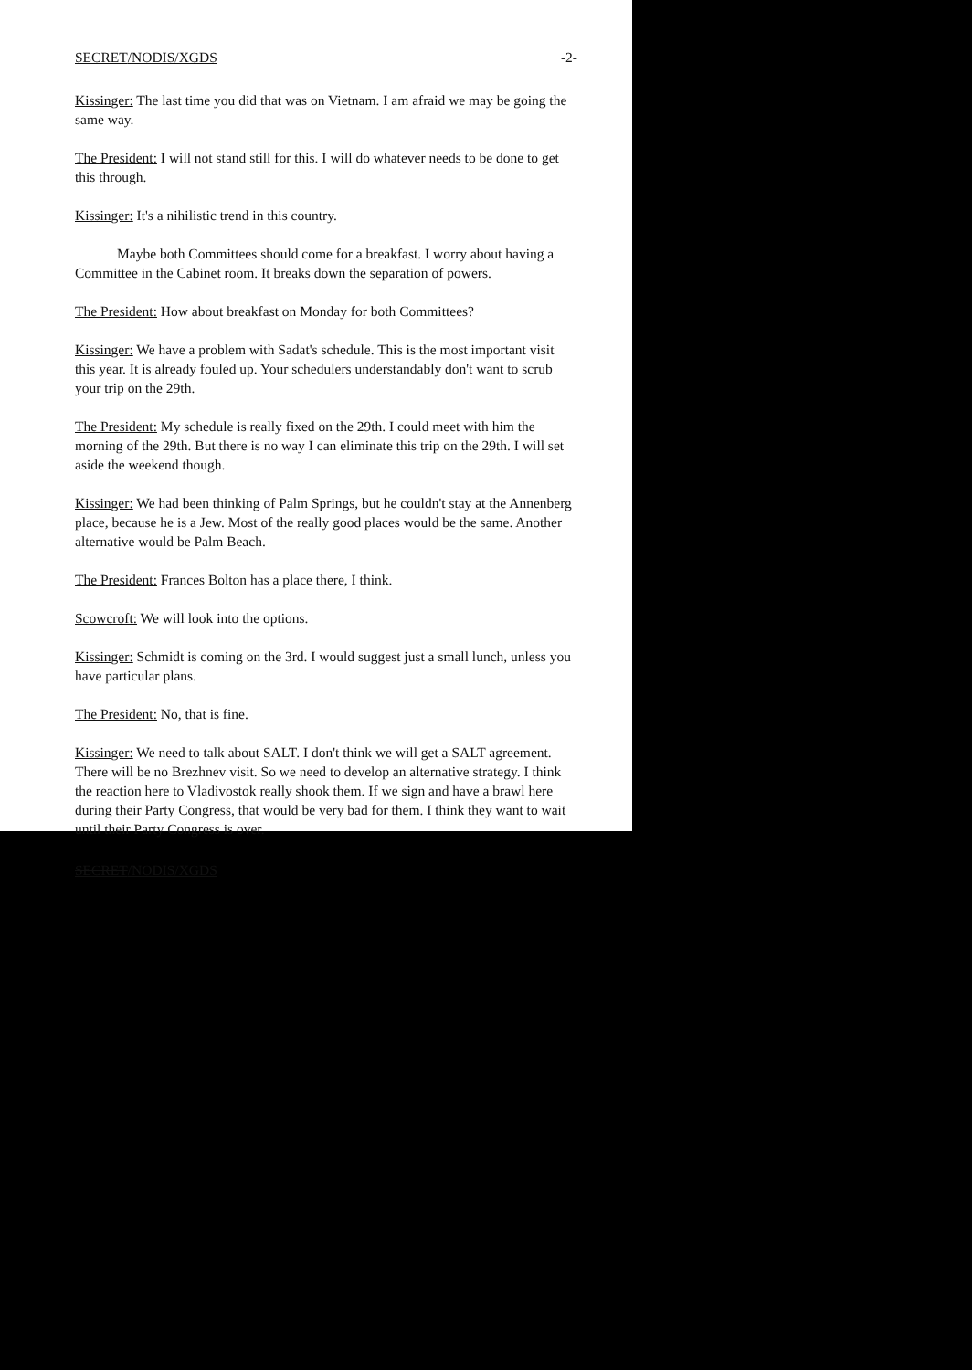SECRET/NODIS/XGDS -2-
Kissinger: The last time you did that was on Vietnam. I am afraid we may be going the same way.
The President: I will not stand still for this. I will do whatever needs to be done to get this through.
Kissinger: It's a nihilistic trend in this country.
Maybe both Committees should come for a breakfast. I worry about having a Committee in the Cabinet room. It breaks down the separation of powers.
The President: How about breakfast on Monday for both Committees?
Kissinger: We have a problem with Sadat's schedule. This is the most important visit this year. It is already fouled up. Your schedulers understandably don't want to scrub your trip on the 29th.
The President: My schedule is really fixed on the 29th. I could meet with him the morning of the 29th. But there is no way I can eliminate this trip on the 29th. I will set aside the weekend though.
Kissinger: We had been thinking of Palm Springs, but he couldn't stay at the Annenberg place, because he is a Jew. Most of the really good places would be the same. Another alternative would be Palm Beach.
The President: Frances Bolton has a place there, I think.
Scowcroft: We will look into the options.
Kissinger: Schmidt is coming on the 3rd. I would suggest just a small lunch, unless you have particular plans.
The President: No, that is fine.
Kissinger: We need to talk about SALT. I don't think we will get a SALT agreement. There will be no Brezhnev visit. So we need to develop an alternative strategy. I think the reaction here to Vladivostok really shook them. If we sign and have a brawl here during their Party Congress, that would be very bad for them. I think they want to wait until their Party Congress is over.
SECRET/NODIS/XGDS